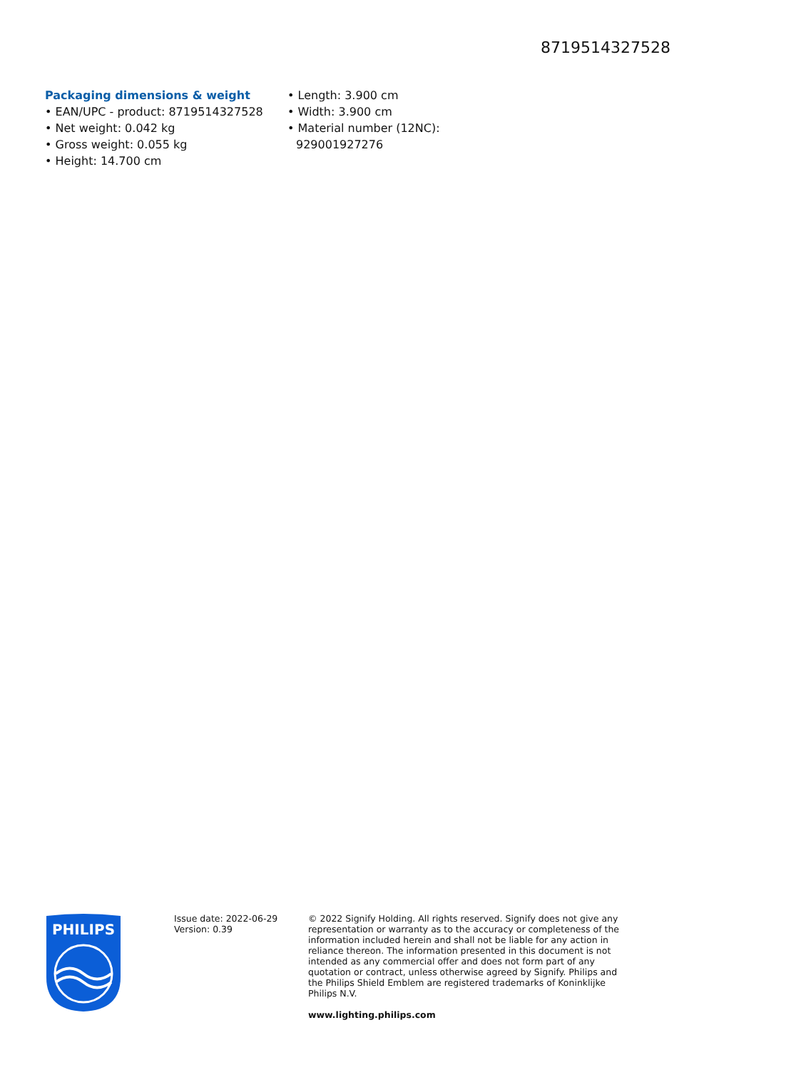8719514327528
Packaging dimensions & weight
• EAN/UPC - product: 8719514327528
• Net weight: 0.042 kg
• Gross weight: 0.055 kg
• Height: 14.700 cm
• Length: 3.900 cm
• Width: 3.900 cm
• Material number (12NC):
929001927276
PHILIPS
Issue date: 2022-06-29
Version: 0.39
© 2022 Signify Holding. All rights reserved. Signify does not give any representation or warranty as to the accuracy or completeness of the information included herein and shall not be liable for any action in reliance thereon. The information presented in this document is not intended as any commercial offer and does not form part of any quotation or contract, unless otherwise agreed by Signify. Philips and the Philips Shield Emblem are registered trademarks of Koninklijke Philips N.V.
www.lighting.philips.com